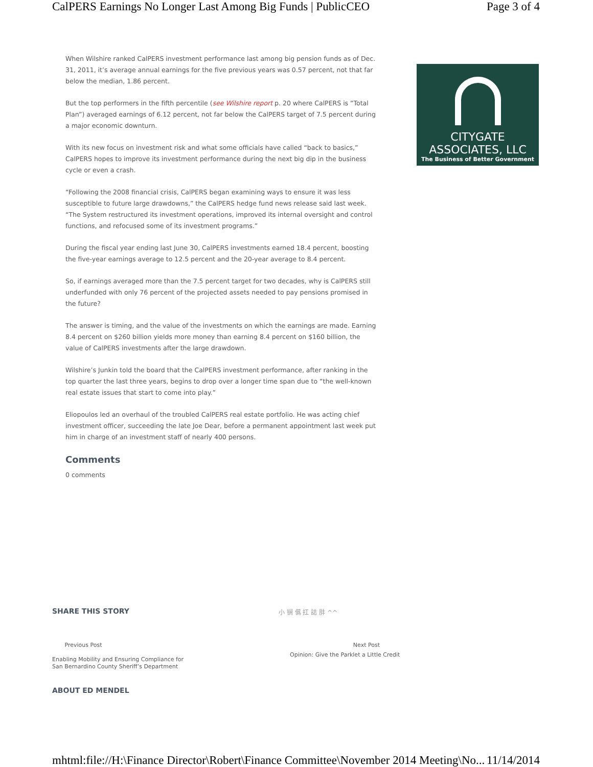CalPERS Earnings No Longer Last Among Big Funds | PublicCEO Page 3 of 4
When Wilshire ranked CalPERS investment performance last among big pension funds as of Dec. 31, 2011, it’s average annual earnings for the five previous years was 0.57 percent, not that far below the median, 1.86 percent.
But the top performers in the fifth percentile (see Wilshire report p. 20 where CalPERS is “Total Plan”) averaged earnings of 6.12 percent, not far below the CalPERS target of 7.5 percent during a major economic downturn.
With its new focus on investment risk and what some officials have called “back to basics,” CalPERS hopes to improve its investment performance during the next big dip in the business cycle or even a crash.
“Following the 2008 financial crisis, CalPERS began examining ways to ensure it was less susceptible to future large drawdowns,” the CalPERS hedge fund news release said last week. “The System restructured its investment operations, improved its internal oversight and control functions, and refocused some of its investment programs.”
During the fiscal year ending last June 30, CalPERS investments earned 18.4 percent, boosting the five-year earnings average to 12.5 percent and the 20-year average to 8.4 percent.
So, if earnings averaged more than the 7.5 percent target for two decades, why is CalPERS still underfunded with only 76 percent of the projected assets needed to pay pensions promised in the future?
The answer is timing, and the value of the investments on which the earnings are made. Earning 8.4 percent on $260 billion yields more money than earning 8.4 percent on $160 billion, the value of CalPERS investments after the large drawdown.
Wilshire’s Junkin told the board that the CalPERS investment performance, after ranking in the top quarter the last three years, begins to drop over a longer time span due to “the well-known real estate issues that start to come into play.”
Eliopoulos led an overhaul of the troubled CalPERS real estate portfolio. He was acting chief investment officer, succeeding the late Joe Dear, before a permanent appointment last week put him in charge of an investment staff of nearly 400 persons.
Comments
0 comments
CITYGATE ASSOCIATES, LLC
The Business of Better Government
SHARE THIS STORY 小 锎 儰 扛 誌 肨 ^^
Previous Post
Enabling Mobility and Ensuring Compliance for
San Bernardino County Sheriff’s Department
Next Post
Opinion: Give the Parklet a Little Credit
ABOUT ED MENDEL
mhtml:file://H:\Finance Director\Robert\Finance Committee\November 2014 Meeting\No... 11/14/2014